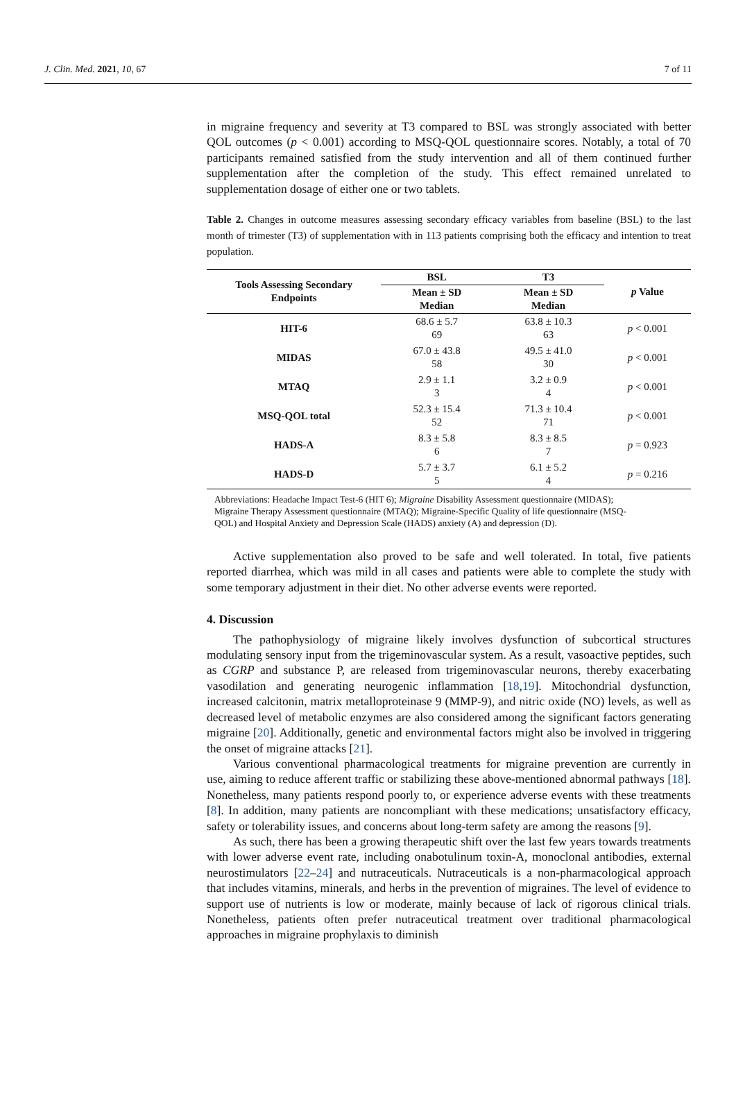J. Clin. Med. 2021, 10, 67 7 of 11
in migraine frequency and severity at T3 compared to BSL was strongly associated with better QOL outcomes (p < 0.001) according to MSQ-QOL questionnaire scores. Notably, a total of 70 participants remained satisfied from the study intervention and all of them continued further supplementation after the completion of the study. This effect remained unrelated to supplementation dosage of either one or two tablets.
Table 2. Changes in outcome measures assessing secondary efficacy variables from baseline (BSL) to the last month of trimester (T3) of supplementation with in 113 patients comprising both the efficacy and intention to treat population.
| Tools Assessing Secondary Endpoints | BSL | T3 | p Value |
| --- | --- | --- | --- |
| | Mean ± SD Median | Mean ± SD Median | |
| HIT-6 | 68.6 ± 5.7 69 | 63.8 ± 10.3 63 | p < 0.001 |
| MIDAS | 67.0 ± 43.8 58 | 49.5 ± 41.0 30 | p < 0.001 |
| MTAQ | 2.9 ± 1.1 3 | 3.2 ± 0.9 4 | p < 0.001 |
| MSQ-QOL total | 52.3 ± 15.4 52 | 71.3 ± 10.4 71 | p < 0.001 |
| HADS-A | 8.3 ± 5.8 6 | 8.3 ± 8.5 7 | p = 0.923 |
| HADS-D | 5.7 ± 3.7 5 | 6.1 ± 5.2 4 | p = 0.216 |
Abbreviations: Headache Impact Test-6 (HIT 6); Migraine Disability Assessment questionnaire (MIDAS); Migraine Therapy Assessment questionnaire (MTAQ); Migraine-Specific Quality of life questionnaire (MSQ-QOL) and Hospital Anxiety and Depression Scale (HADS) anxiety (A) and depression (D).
Active supplementation also proved to be safe and well tolerated. In total, five patients reported diarrhea, which was mild in all cases and patients were able to complete the study with some temporary adjustment in their diet. No other adverse events were reported.
4. Discussion
The pathophysiology of migraine likely involves dysfunction of subcortical structures modulating sensory input from the trigeminovascular system. As a result, vasoactive peptides, such as CGRP and substance P, are released from trigeminovascular neurons, thereby exacerbating vasodilation and generating neurogenic inflammation [18,19]. Mitochondrial dysfunction, increased calcitonin, matrix metalloproteinase 9 (MMP-9), and nitric oxide (NO) levels, as well as decreased level of metabolic enzymes are also considered among the significant factors generating migraine [20]. Additionally, genetic and environmental factors might also be involved in triggering the onset of migraine attacks [21].
Various conventional pharmacological treatments for migraine prevention are currently in use, aiming to reduce afferent traffic or stabilizing these above-mentioned abnormal pathways [18]. Nonetheless, many patients respond poorly to, or experience adverse events with these treatments [8]. In addition, many patients are noncompliant with these medications; unsatisfactory efficacy, safety or tolerability issues, and concerns about long-term safety are among the reasons [9].
As such, there has been a growing therapeutic shift over the last few years towards treatments with lower adverse event rate, including onabotulinum toxin-A, monoclonal antibodies, external neurostimulators [22–24] and nutraceuticals. Nutraceuticals is a non-pharmacological approach that includes vitamins, minerals, and herbs in the prevention of migraines. The level of evidence to support use of nutrients is low or moderate, mainly because of lack of rigorous clinical trials. Nonetheless, patients often prefer nutraceutical treatment over traditional pharmacological approaches in migraine prophylaxis to diminish